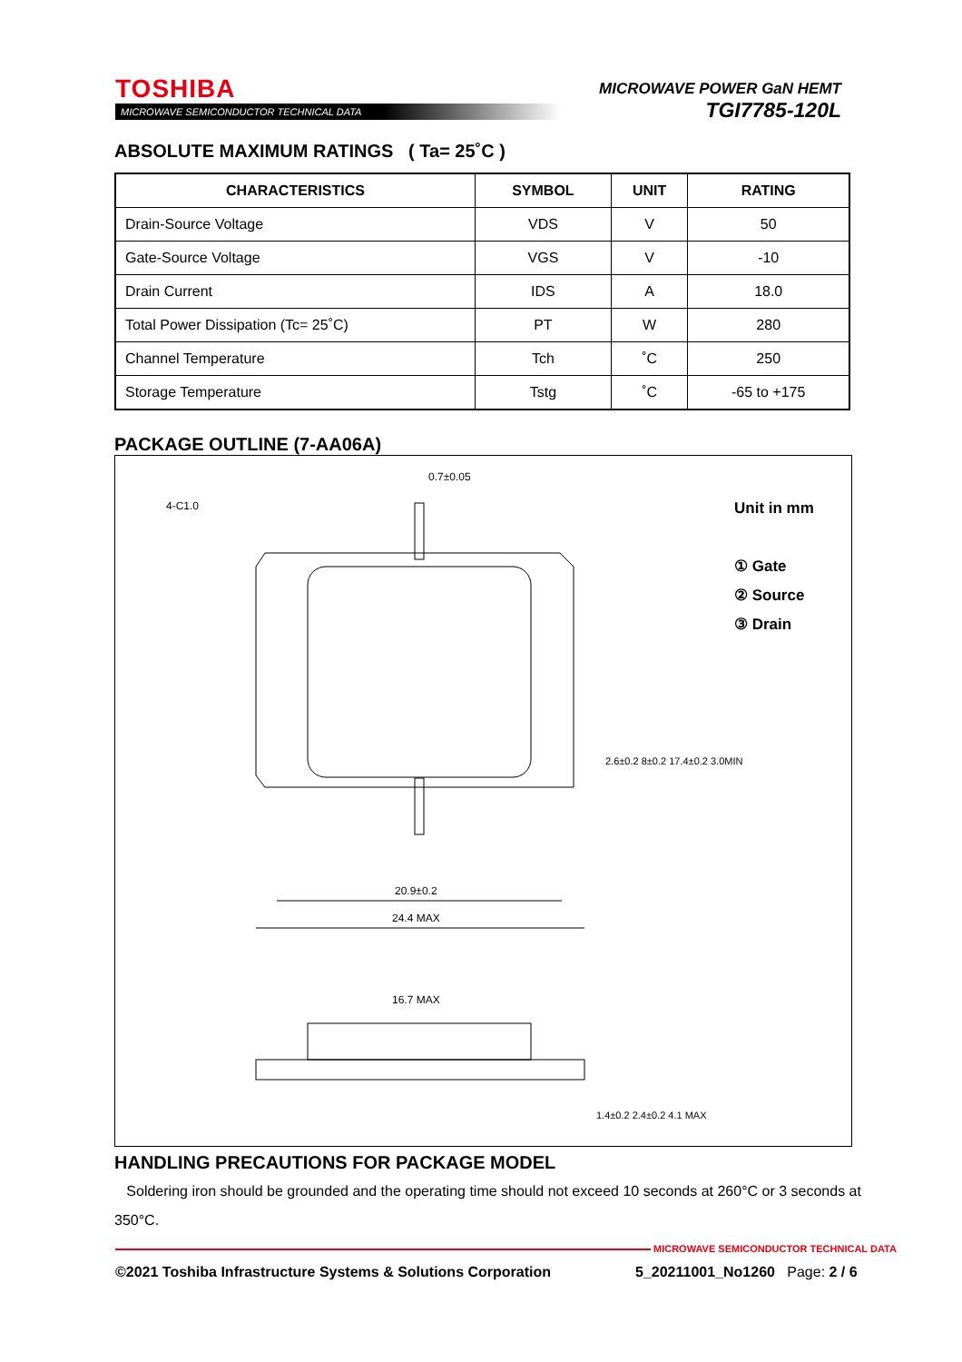TOSHIBA
MICROWAVE SEMICONDUCTOR TECHNICAL DATA
MICROWAVE POWER GaN HEMT
TGI7785-120L
ABSOLUTE MAXIMUM RATINGS ( Ta= 25˚C )
| CHARACTERISTICS | SYMBOL | UNIT | RATING |
| --- | --- | --- | --- |
| Drain-Source Voltage | VDS | V | 50 |
| Gate-Source Voltage | VGS | V | -10 |
| Drain Current | IDS | A | 18.0 |
| Total Power Dissipation (Tc= 25˚C) | PT | W | 280 |
| Channel Temperature | Tch | ˚C | 250 |
| Storage Temperature | Tstg | ˚C | -65 to +175 |
PACKAGE OUTLINE (7-AA06A)
Unit in mm
① Gate
② Source
③ Drain
0.7±0.05
4-C1.0
20.9±0.2
24.4 MAX
16.7 MAX
1.4±0.2 2.4±0.2 4.1 MAX
2.6±0.2 8±0.2 17.4±0.2 3.0MIN
HANDLING PRECAUTIONS FOR PACKAGE MODEL
Soldering iron should be grounded and the operating time should not exceed 10 seconds at 260°C or 3 seconds at 350°C.
MICROWAVE SEMICONDUCTOR TECHNICAL DATA
©2021 Toshiba Infrastructure Systems & Solutions Corporation
5_20211001_No1260 Page: 2 / 6